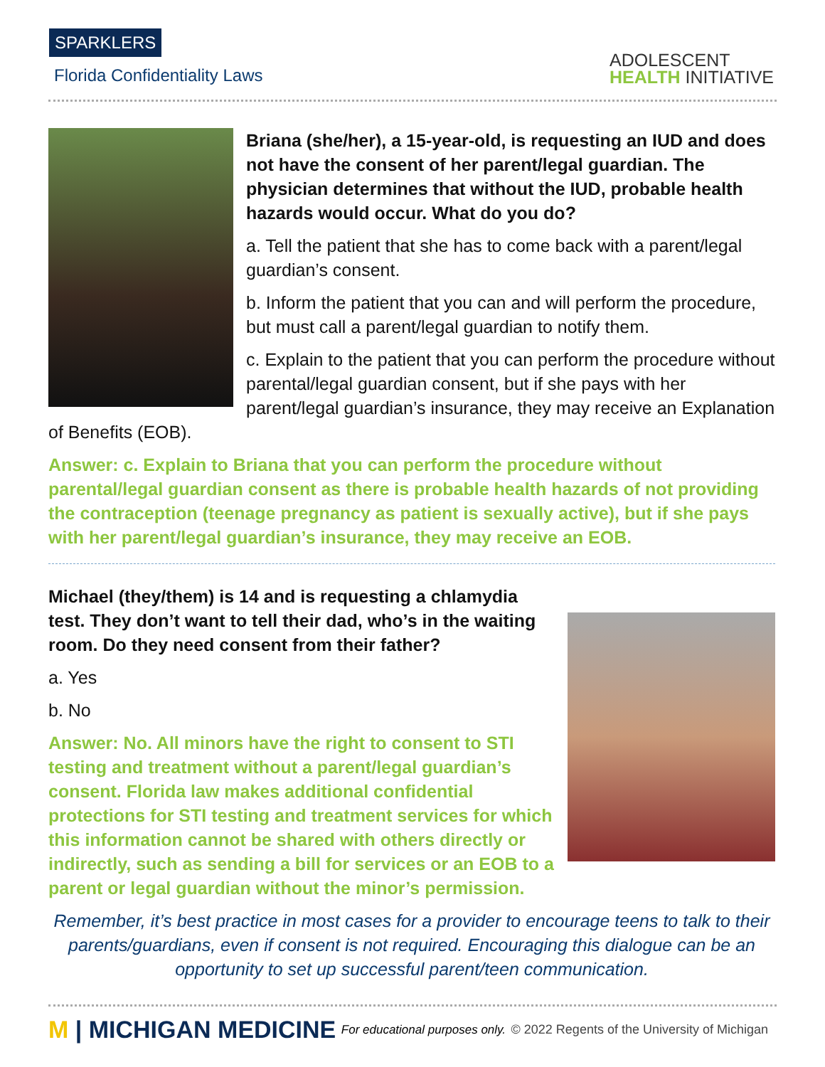SPARKLERS
Florida Confidentiality Laws
ADOLESCENT
HEALTH INITIATIVE
Briana (she/her), a 15-year-old, is requesting an IUD and does not have the consent of her parent/legal guardian. The physician determines that without the IUD, probable health hazards would occur. What do you do?
a. Tell the patient that she has to come back with a parent/legal guardian’s consent.
b. Inform the patient that you can and will perform the procedure, but must call a parent/legal guardian to notify them.
c. Explain to the patient that you can perform the procedure without parental/legal guardian consent, but if she pays with her parent/legal guardian’s insurance, they may receive an Explanation of Benefits (EOB).
Answer: c. Explain to Briana that you can perform the procedure without parental/legal guardian consent as there is probable health hazards of not providing the contraception (teenage pregnancy as patient is sexually active), but if she pays with her parent/legal guardian’s insurance, they may receive an EOB.
Michael (they/them) is 14 and is requesting a chlamydia test. They don’t want to tell their dad, who’s in the waiting room. Do they need consent from their father?
a. Yes
b. No
Answer: No. All minors have the right to consent to STI testing and treatment without a parent/legal guardian’s consent. Florida law makes additional confidential protections for STI testing and treatment services for which this information cannot be shared with others directly or indirectly, such as sending a bill for services or an EOB to a parent or legal guardian without the minor’s permission.
Remember, it’s best practice in most cases for a provider to encourage teens to talk to their parents/guardians, even if consent is not required. Encouraging this dialogue can be an opportunity to set up successful parent/teen communication.
M | MICHIGAN MEDICINE
For educational purposes only.
© 2022 Regents of the University of Michigan